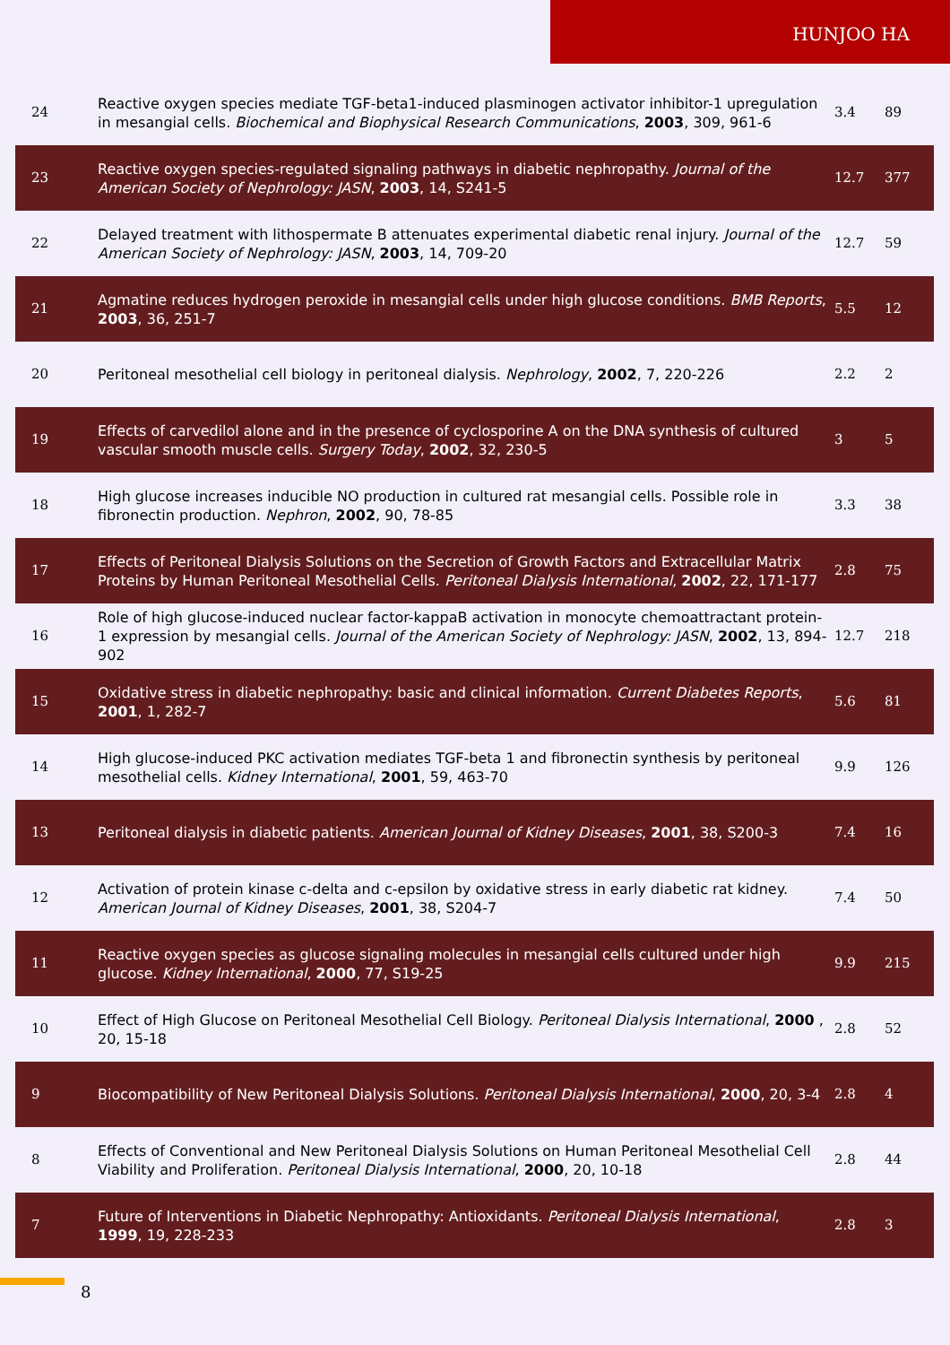HUNJOO HA
| 24 | Reactive oxygen species mediate TGF-beta1-induced plasminogen activator inhibitor-1 upregulation in mesangial cells. Biochemical and Biophysical Research Communications , 2003 , 309, 961-6 | 3.4 | 89 |
| 23 | Reactive oxygen species-regulated signaling pathways in diabetic nephropathy. Journal of the American Society of Nephrology: JASN , 2003 , 14, S241-5 | 12.7 | 377 |
| 22 | Delayed treatment with lithospermate B attenuates experimental diabetic renal injury. Journal of the American Society of Nephrology: JASN , 2003 , 14, 709-20 | 12.7 | 59 |
| 21 | Agmatine reduces hydrogen peroxide in mesangial cells under high glucose conditions. BMB Reports , 2003 , 36, 251-7 | 5.5 | 12 |
| 20 | Peritoneal mesothelial cell biology in peritoneal dialysis. Nephrology , 2002 , 7, 220-226 | 2.2 | 2 |
| 19 | Effects of carvedilol alone and in the presence of cyclosporine A on the DNA synthesis of cultured vascular smooth muscle cells. Surgery Today , 2002 , 32, 230-5 | 3 | 5 |
| 18 | High glucose increases inducible NO production in cultured rat mesangial cells. Possible role in fibronectin production. Nephron , 2002 , 90, 78-85 | 3.3 | 38 |
| 17 | Effects of Peritoneal Dialysis Solutions on the Secretion of Growth Factors and Extracellular Matrix Proteins by Human Peritoneal Mesothelial Cells. Peritoneal Dialysis International , 2002 , 22, 171-177 | 2.8 | 75 |
| 16 | Role of high glucose-induced nuclear factor-kappaB activation in monocyte chemoattractant protein-1 expression by mesangial cells. Journal of the American Society of Nephrology: JASN , 2002 , 13, 894-902 | 12.7 | 218 |
| 15 | Oxidative stress in diabetic nephropathy: basic and clinical information. Current Diabetes Reports , 2001 , 1, 282-7 | 5.6 | 81 |
| 14 | High glucose-induced PKC activation mediates TGF-beta 1 and fibronectin synthesis by peritoneal mesothelial cells. Kidney International , 2001 , 59, 463-70 | 9.9 | 126 |
| 13 | Peritoneal dialysis in diabetic patients. American Journal of Kidney Diseases , 2001 , 38, S200-3 | 7.4 | 16 |
| 12 | Activation of protein kinase c-delta and c-epsilon by oxidative stress in early diabetic rat kidney. American Journal of Kidney Diseases , 2001 , 38, S204-7 | 7.4 | 50 |
| 11 | Reactive oxygen species as glucose signaling molecules in mesangial cells cultured under high glucose. Kidney International , 2000 , 77, S19-25 | 9.9 | 215 |
| 10 | Effect of High Glucose on Peritoneal Mesothelial Cell Biology. Peritoneal Dialysis International , 2000 , 20, 15-18 | 2.8 | 52 |
| 9 | Biocompatibility of New Peritoneal Dialysis Solutions. Peritoneal Dialysis International , 2000 , 20, 3-4 | 2.8 | 4 |
| 8 | Effects of Conventional and New Peritoneal Dialysis Solutions on Human Peritoneal Mesothelial Cell Viability and Proliferation. Peritoneal Dialysis International , 2000 , 20, 10-18 | 2.8 | 44 |
| 7 | Future of Interventions in Diabetic Nephropathy: Antioxidants. Peritoneal Dialysis International , 1999 , 19, 228-233 | 2.8 | 3 |
8